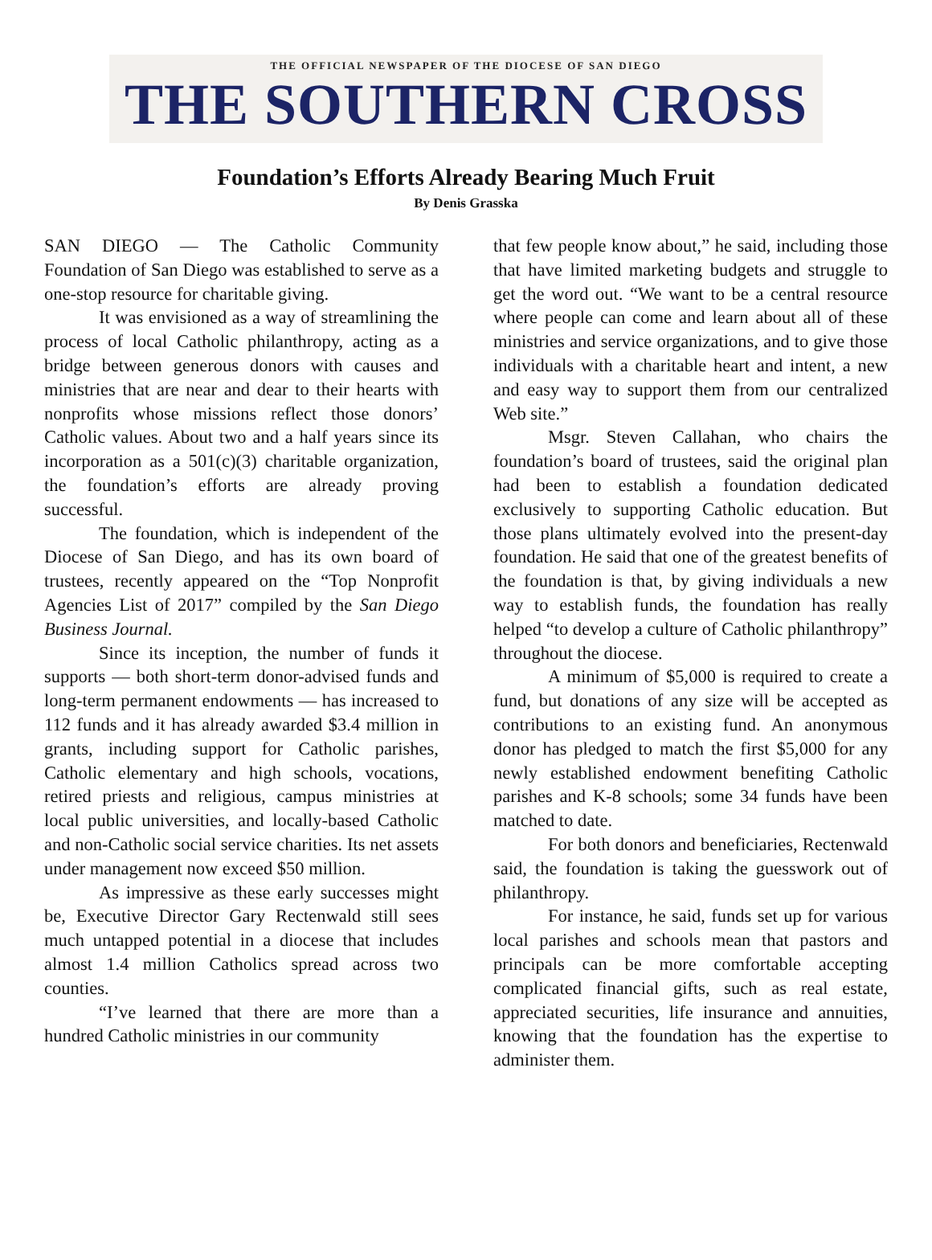THE OFFICIAL NEWSPAPER OF THE DIOCESE OF SAN DIEGO
THE SOUTHERN CROSS
Foundation’s Efforts Already Bearing Much Fruit
By Denis Grasska
SAN DIEGO — The Catholic Community Foundation of San Diego was established to serve as a one-stop resource for charitable giving.
It was envisioned as a way of streamlining the process of local Catholic philanthropy, acting as a bridge between generous donors with causes and ministries that are near and dear to their hearts with nonprofits whose missions reflect those donors’ Catholic values. About two and a half years since its incorporation as a 501(c)(3) charitable organization, the foundation’s efforts are already proving successful.
The foundation, which is independent of the Diocese of San Diego, and has its own board of trustees, recently appeared on the “Top Nonprofit Agencies List of 2017” compiled by the San Diego Business Journal.
Since its inception, the number of funds it supports — both short-term donor-advised funds and long-term permanent endowments — has increased to 112 funds and it has already awarded $3.4 million in grants, including support for Catholic parishes, Catholic elementary and high schools, vocations, retired priests and religious, campus ministries at local public universities, and locally-based Catholic and non-Catholic social service charities. Its net assets under management now exceed $50 million.
As impressive as these early successes might be, Executive Director Gary Rectenwald still sees much untapped potential in a diocese that includes almost 1.4 million Catholics spread across two counties.
“I’ve learned that there are more than a hundred Catholic ministries in our community
that few people know about,” he said, including those that have limited marketing budgets and struggle to get the word out. “We want to be a central resource where people can come and learn about all of these ministries and service organizations, and to give those individuals with a charitable heart and intent, a new and easy way to support them from our centralized Web site.”
Msgr. Steven Callahan, who chairs the foundation’s board of trustees, said the original plan had been to establish a foundation dedicated exclusively to supporting Catholic education. But those plans ultimately evolved into the present-day foundation. He said that one of the greatest benefits of the foundation is that, by giving individuals a new way to establish funds, the foundation has really helped “to develop a culture of Catholic philanthropy” throughout the diocese.
A minimum of $5,000 is required to create a fund, but donations of any size will be accepted as contributions to an existing fund. An anonymous donor has pledged to match the first $5,000 for any newly established endowment benefiting Catholic parishes and K-8 schools; some 34 funds have been matched to date.
For both donors and beneficiaries, Rectenwald said, the foundation is taking the guesswork out of philanthropy.
For instance, he said, funds set up for various local parishes and schools mean that pastors and principals can be more comfortable accepting complicated financial gifts, such as real estate, appreciated securities, life insurance and annuities, knowing that the foundation has the expertise to administer them.